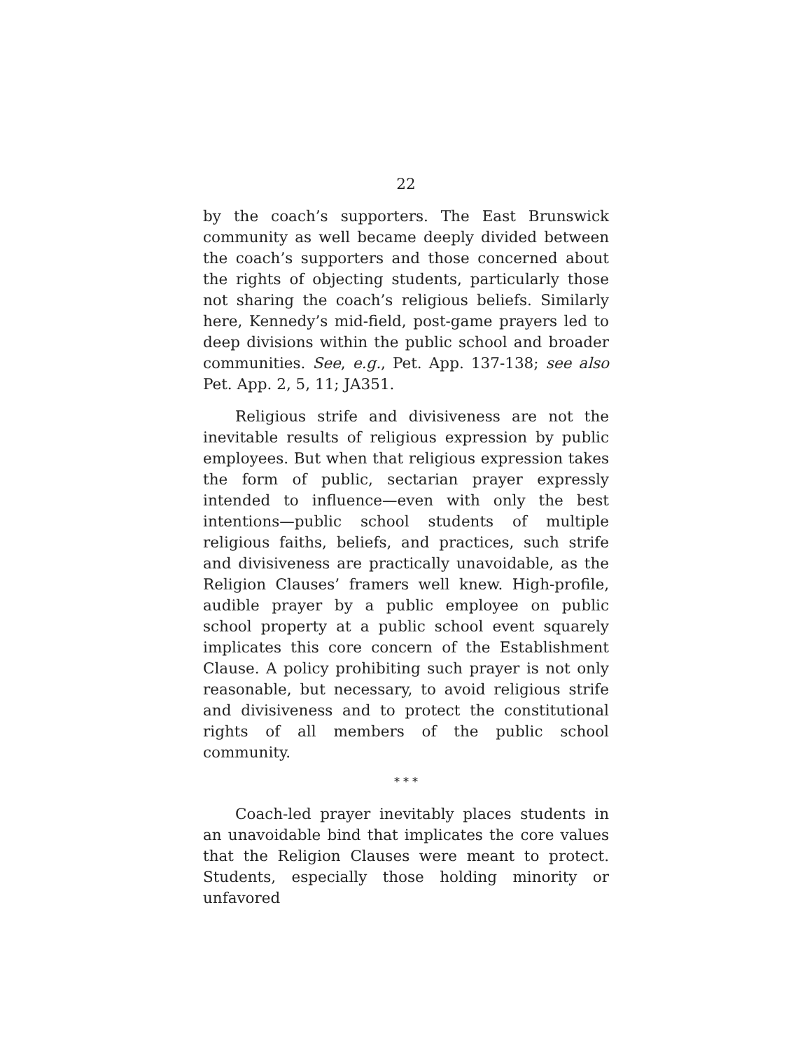22
by the coach’s supporters. The East Brunswick community as well became deeply divided between the coach’s supporters and those concerned about the rights of objecting students, particularly those not sharing the coach’s religious beliefs. Similarly here, Kennedy’s mid-field, post-game prayers led to deep divisions within the public school and broader communities. See, e.g., Pet. App. 137-138; see also Pet. App. 2, 5, 11; JA351.
Religious strife and divisiveness are not the inevitable results of religious expression by public employees. But when that religious expression takes the form of public, sectarian prayer expressly intended to influence—even with only the best intentions—public school students of multiple religious faiths, beliefs, and practices, such strife and divisiveness are practically unavoidable, as the Religion Clauses’ framers well knew. High-profile, audible prayer by a public employee on public school property at a public school event squarely implicates this core concern of the Establishment Clause. A policy prohibiting such prayer is not only reasonable, but necessary, to avoid religious strife and divisiveness and to protect the constitutional rights of all members of the public school community.
* * *
Coach-led prayer inevitably places students in an unavoidable bind that implicates the core values that the Religion Clauses were meant to protect. Students, especially those holding minority or unfavored